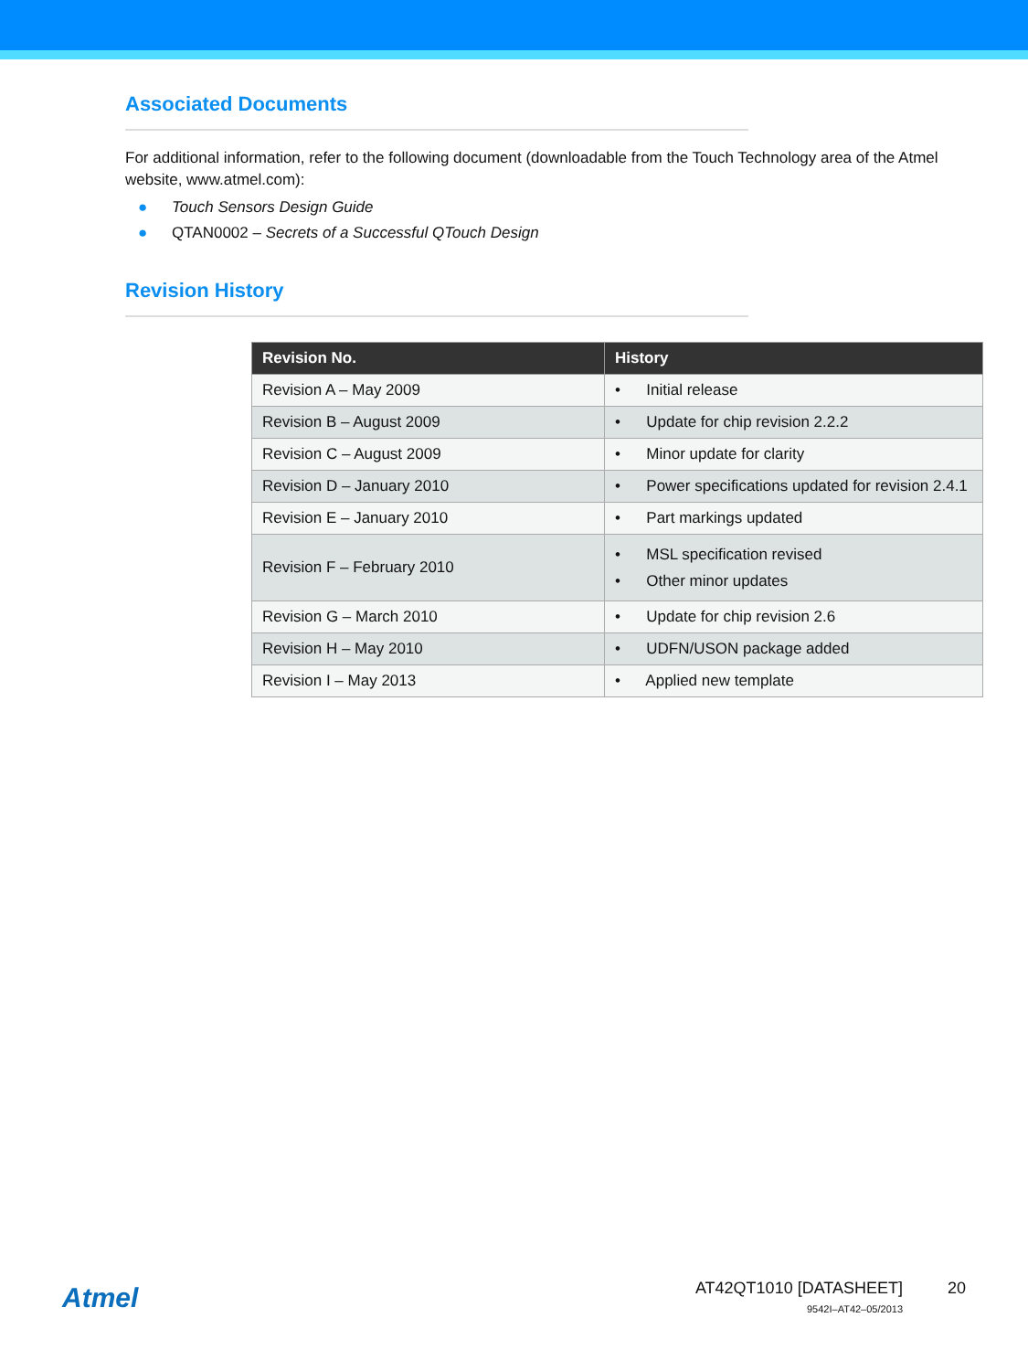Associated Documents
For additional information, refer to the following document (downloadable from the Touch Technology area of the Atmel website, www.atmel.com):
● Touch Sensors Design Guide
● QTAN0002 – Secrets of a Successful QTouch Design
Revision History
| Revision No. | History |
| --- | --- |
| Revision A – May 2009 | • Initial release |
| Revision B – August 2009 | • Update for chip revision 2.2.2 |
| Revision C – August 2009 | • Minor update for clarity |
| Revision D – January 2010 | • Power specifications updated for revision 2.4.1 |
| Revision E – January 2010 | • Part markings updated |
| Revision F – February 2010 | • MSL specification revised • Other minor updates |
| Revision G – March 2010 | • Update for chip revision 2.6 |
| Revision H – May 2010 | • UDFN/USON package added |
| Revision I – May 2013 | • Applied new template |
Atmel
AT42QT1010 [DATASHEET]
9542I–AT42–05/2013
20